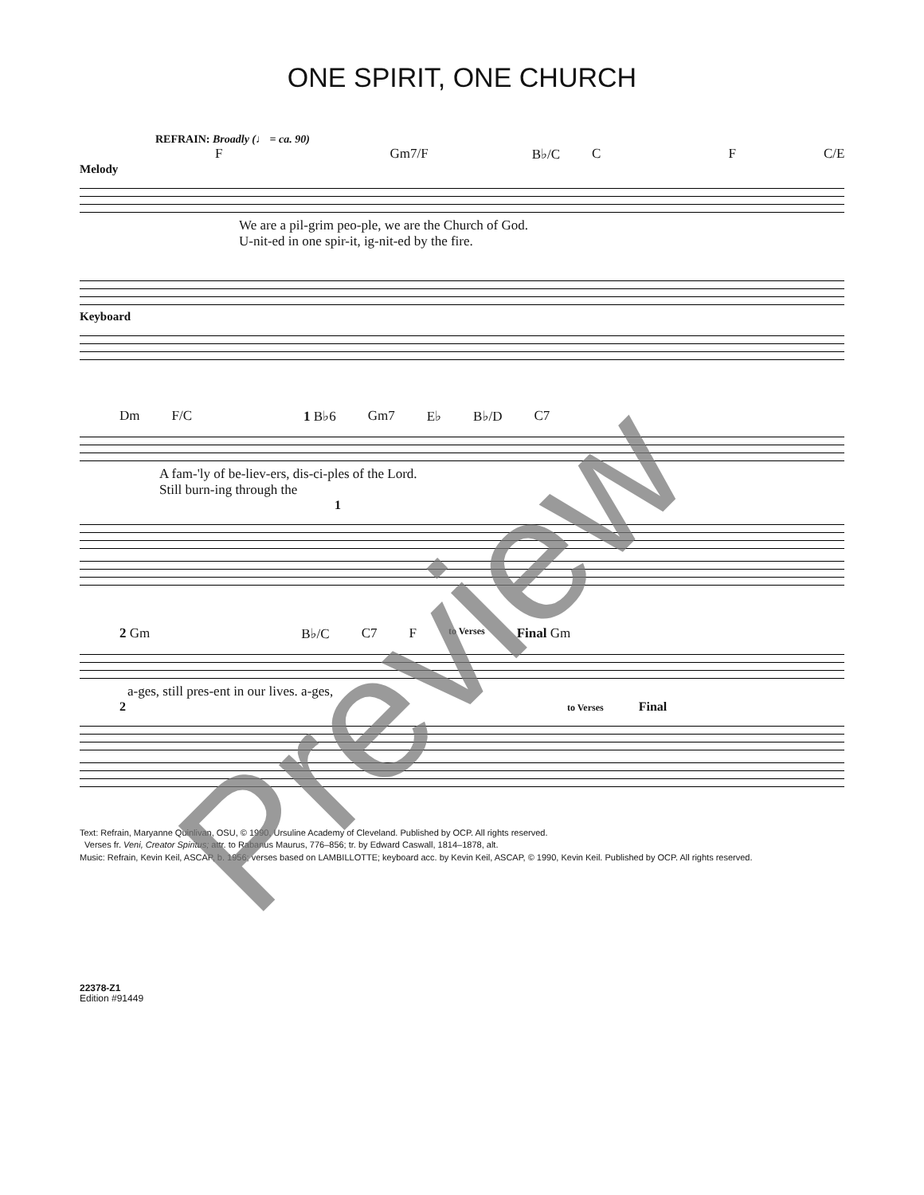ONE SPIRIT, ONE CHURCH
REFRAIN: Broadly (♩ = ca. 90)
F Gm7/F B♭/C C F C/E
Melody
We are a pil-grim peo-ple, we are the Church of God.
U-nit-ed in one spir-it, ig-nit-ed by the fire.
Keyboard
Dm F/C 1 B♭6 Gm7 E♭ B♭/D C7
A fam-'ly of be-liev-ers, dis-ci-ples of the Lord.
Still burn-ing through the
1
2 Gm B♭/C C7 F to Verses Final Gm
a-ges, still pres-ent in our lives. a-ges,
2 to Verses Final
Text: Refrain, Maryanne Quinlivan, OSU, © 1990, Ursuline Academy of Cleveland. Published by OCP. All rights reserved.
Verses fr. Veni, Creator Spiritus; attr. to Rabanus Maurus, 776–856; tr. by Edward Caswall, 1814–1878, alt.
Music: Refrain, Kevin Keil, ASCAP, b. 1956; verses based on LAMBILLOTTE; keyboard acc. by Kevin Keil, ASCAP, © 1990, Kevin Keil. Published by OCP. All rights reserved.
22378-Z1
Edition #91449
Preview